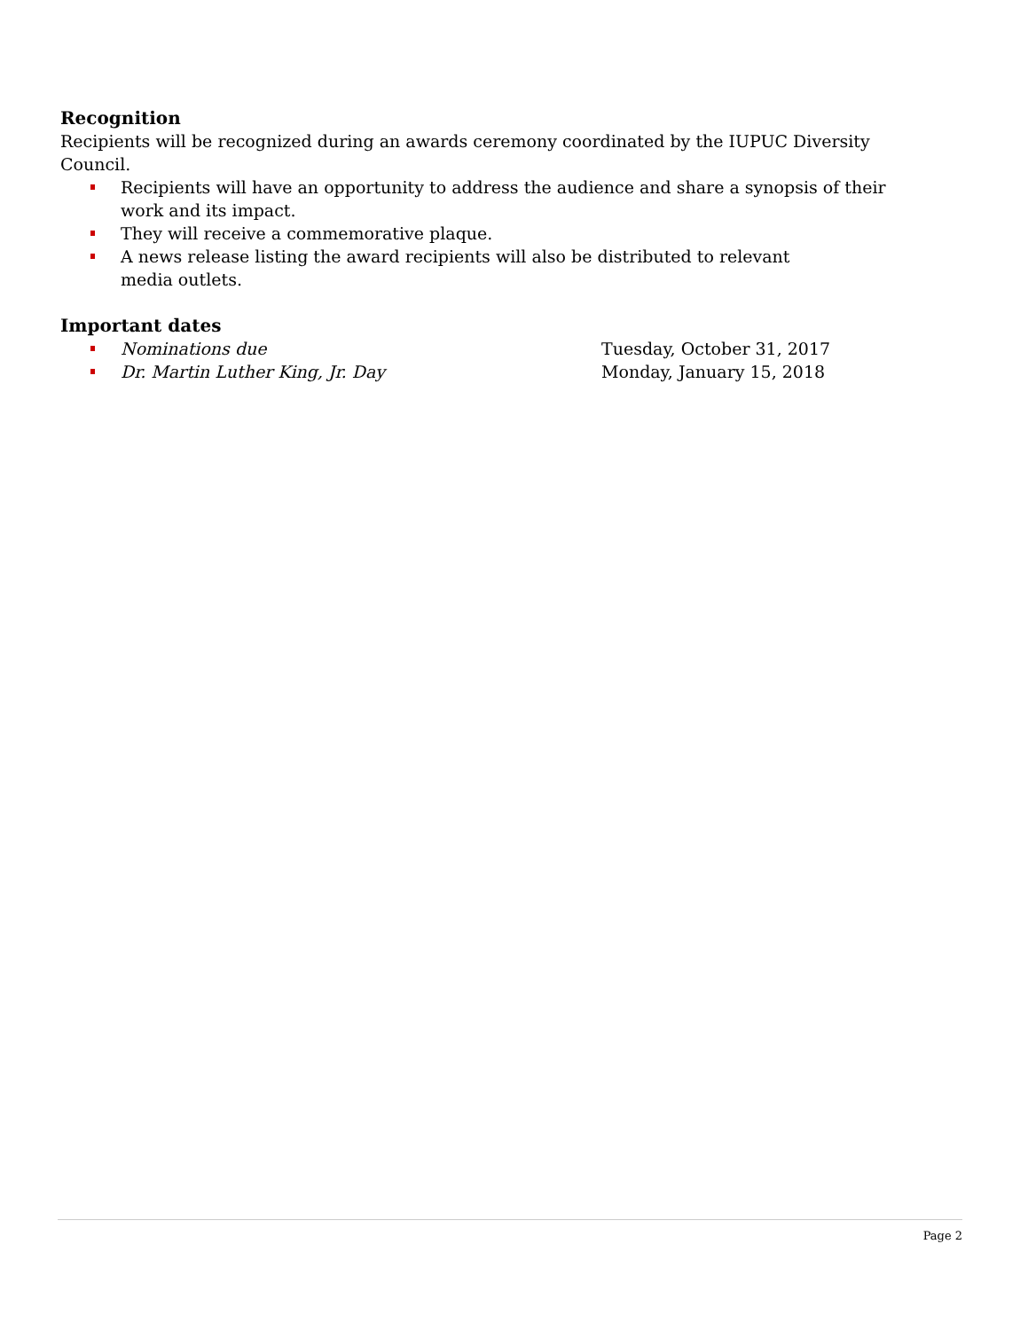Recognition
Recipients will be recognized during an awards ceremony coordinated by the IUPUC Diversity Council.
Recipients will have an opportunity to address the audience and share a synopsis of their work and its impact.
They will receive a commemorative plaque.
A news release listing the award recipients will also be distributed to relevant
media outlets.
Important dates
Nominations due Tuesday, October 31, 2017
Dr. Martin Luther King, Jr. Day Monday, January 15, 2018
Page 2